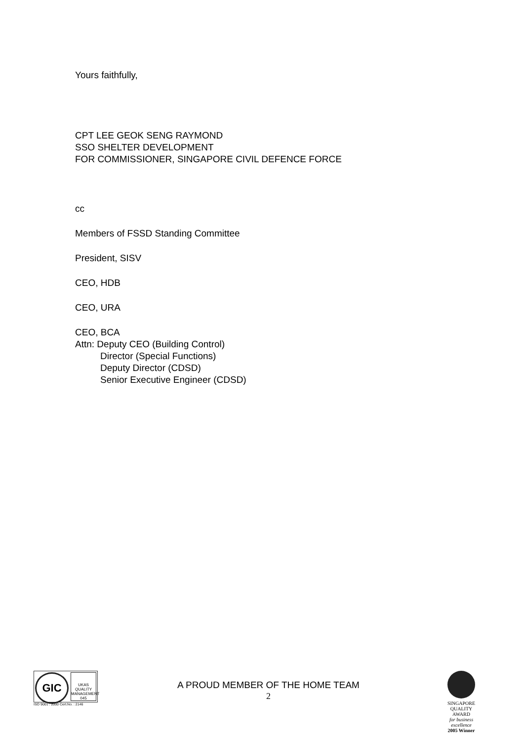Yours faithfully,
CPT LEE GEOK SENG RAYMOND
SSO SHELTER DEVELOPMENT
FOR COMMISSIONER, SINGAPORE CIVIL DEFENCE FORCE
cc
Members of FSSD Standing Committee
President, SISV
CEO, HDB
CEO, URA
CEO, BCA
Attn: Deputy CEO (Building Control)
Director (Special Functions)
Deputy Director (CDSD)
Senior Executive Engineer (CDSD)
GIC
UKAS
QUALITY MANAGEMENT
045
ISO 9001 : 2000 Cert.No. : 2146
A PROUD MEMBER OF THE HOME TEAM
2
SINGAPORE
QUALITY
AWARD
for business excellence
2005 Winner